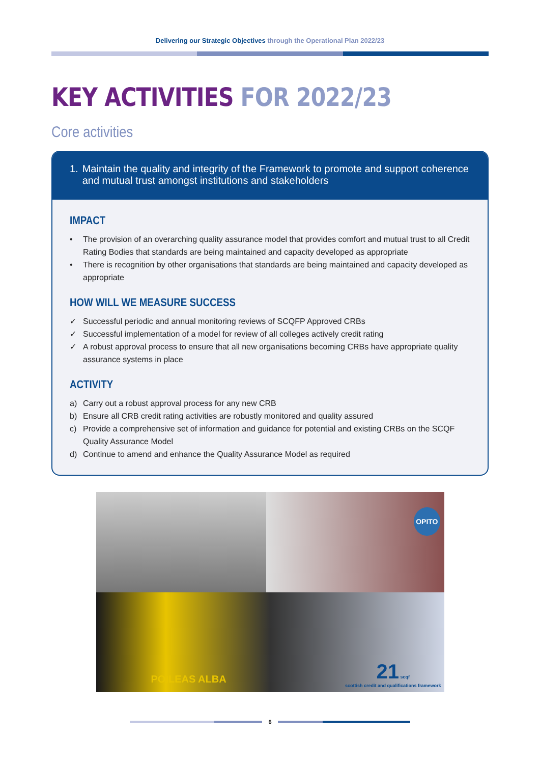Delivering our Strategic Objectives through the Operational Plan 2022/23
KEY ACTIVITIES FOR 2022/23
Core activities
1. Maintain the quality and integrity of the Framework to promote and support coherence and mutual trust amongst institutions and stakeholders
IMPACT
• The provision of an overarching quality assurance model that provides comfort and mutual trust to all Credit Rating Bodies that standards are being maintained and capacity developed as appropriate
• There is recognition by other organisations that standards are being maintained and capacity developed as appropriate
HOW WILL WE MEASURE SUCCESS
✓ Successful periodic and annual monitoring reviews of SCQFP Approved CRBs
✓ Successful implementation of a model for review of all colleges actively credit rating
✓ A robust approval process to ensure that all new organisations becoming CRBs have appropriate quality assurance systems in place
ACTIVITY
a) Carry out a robust approval process for any new CRB
b) Ensure all CRB credit rating activities are robustly monitored and quality assured
c) Provide a comprehensive set of information and guidance for potential and existing CRBs on the SCQF Quality Assurance Model
d) Continue to amend and enhance the Quality Assurance Model as required
OPITO
POILEAS ALBA 21 scqf
scottish credit and qualifications framework
6